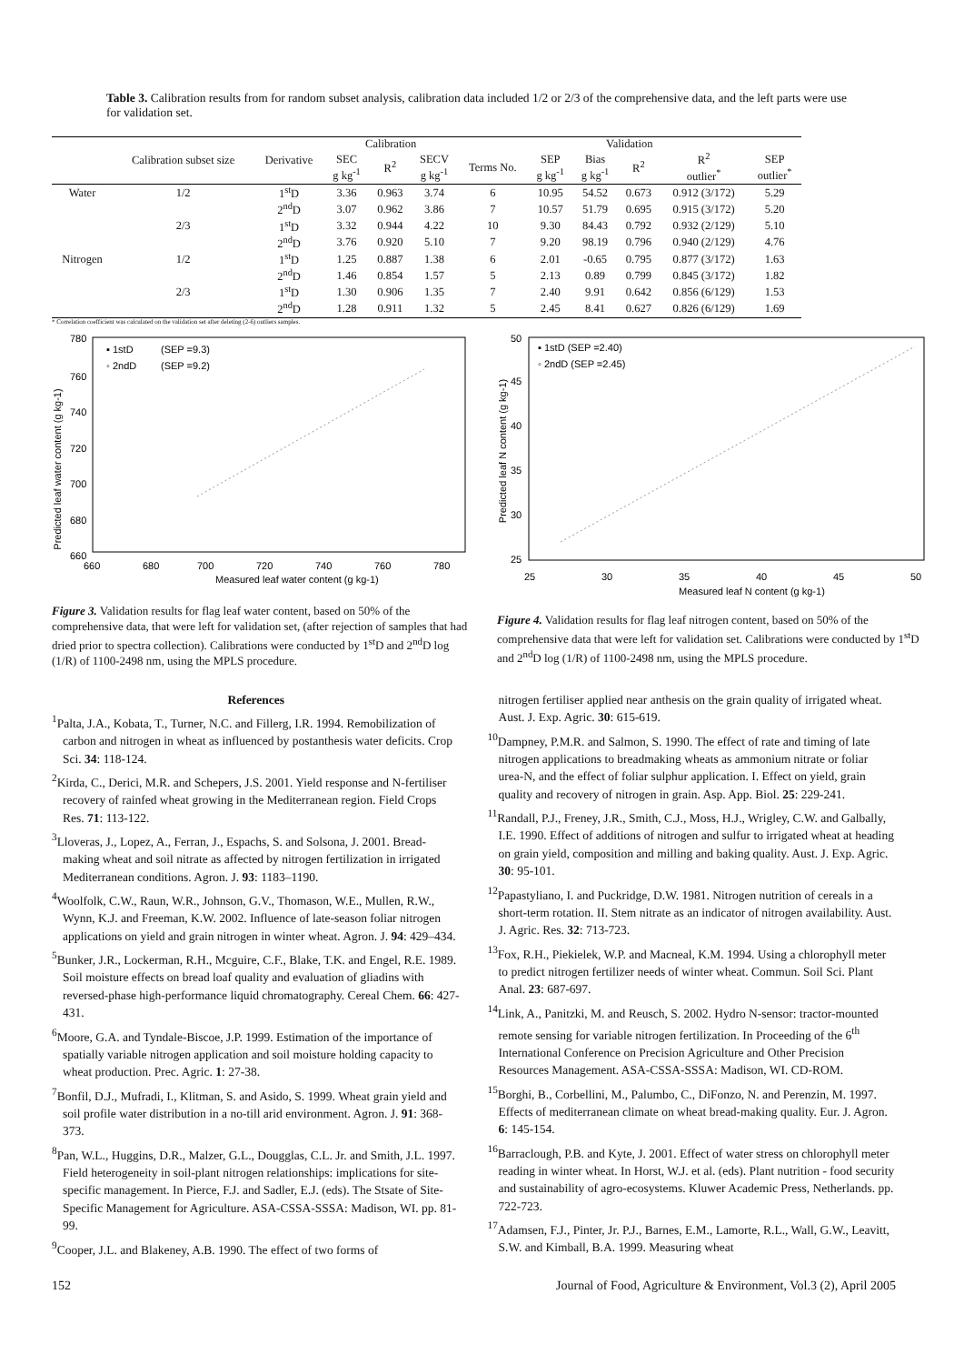Table 3. Calibration results from for random subset analysis, calibration data included 1/2 or 2/3 of the comprehensive data, and the left parts were use for validation set.
| | Calibration subset size | Derivative | Calibration | | | Validation | | | | | |
| --- | --- | --- | --- | --- | --- | --- | --- | --- | --- | --- | --- |
| | | | SEC g kg<sup>-1</sup> | R<sup>2</sup> | SECV g kg<sup>-1</sup> | Terms No. | SEP g kg<sup>-1</sup> | Bias g kg<sup>-1</sup> | R<sup>2</sup> | R<sup>2</sup> outlier<sup>*</sup> | SEP outlier<sup>*</sup> |
| Water | 1/2 | 1<sup>st</sup>D | 3.36 | 0.963 | 3.74 | 6 | 10.95 | 54.52 | 0.673 | 0.912 (3/172) | 5.29 |
| | | 2<sup>nd</sup>D | 3.07 | 0.962 | 3.86 | 7 | 10.57 | 51.79 | 0.695 | 0.915 (3/172) | 5.20 |
| | 2/3 | 1<sup>st</sup>D | 3.32 | 0.944 | 4.22 | 10 | 9.30 | 84.43 | 0.792 | 0.932 (2/129) | 5.10 |
| | | 2<sup>nd</sup>D | 3.76 | 0.920 | 5.10 | 7 | 9.20 | 98.19 | 0.796 | 0.940 (2/129) | 4.76 |
| Nitrogen | 1/2 | 1<sup>st</sup>D | 1.25 | 0.887 | 1.38 | 6 | 2.01 | -0.65 | 0.795 | 0.877 (3/172) | 1.63 |
| | | 2<sup>nd</sup>D | 1.46 | 0.854 | 1.57 | 5 | 2.13 | 0.89 | 0.799 | 0.845 (3/172) | 1.82 |
| | 2/3 | 1<sup>st</sup>D | 1.30 | 0.906 | 1.35 | 7 | 2.40 | 9.91 | 0.642 | 0.856 (6/129) | 1.53 |
| | | 2<sup>nd</sup>D | 1.28 | 0.911 | 1.32 | 5 | 2.45 | 8.41 | 0.627 | 0.826 (6/129) | 1.69 |
* Correlation coefficient was calculated on the validation set after deleting (2-6) outliers samples.
Predicted leaf water content (g kg-1)
780
760
740
720
700
680
660
660
680
700
720
740
760
780
Measured leaf water content (g kg-1)
▪ 1stD
(SEP =9.3)
◦ 2ndD
(SEP =9.2)
Figure 3. Validation results for flag leaf water content, based on 50% of the comprehensive data, that were left for validation set, (after rejection of samples that had dried prior to spectra collection). Calibrations were conducted by 1<sup>st</sup>D and 2<sup>nd</sup>D log (1/R) of 1100-2498 nm, using the MPLS procedure.
Predicted leaf N content (g kg-1)
50
45
40
35
30
25
25
30
35
40
45
50
Measured leaf N content (g kg-1)
▪ 1stD (SEP =2.40)
◦ 2ndD (SEP =2.45)
Figure 4. Validation results for flag leaf nitrogen content, based on 50% of the comprehensive data that were left for validation set. Calibrations were conducted by 1<sup>st</sup>D and 2<sup>nd</sup>D log (1/R) of 1100-2498 nm, using the MPLS procedure.
References
<sup>1</sup> Palta, J.A., Kobata, T., Turner, N.C. and Fillerg, I.R. 1994. Remobilization of carbon and nitrogen in wheat as influenced by postanthesis water deficits. Crop Sci. 34: 118-124.
<sup>2</sup> Kirda, C., Derici, M.R. and Schepers, J.S. 2001. Yield response and N-fertiliser recovery of rainfed wheat growing in the Mediterranean region. Field Crops Res. 71: 113-122.
<sup>3</sup> Lloveras, J., Lopez, A., Ferran, J., Espachs, S. and Solsona, J. 2001. Bread-making wheat and soil nitrate as affected by nitrogen fertilization in irrigated Mediterranean conditions. Agron. J. 93: 1183–1190.
<sup>4</sup> Woolfolk, C.W., Raun, W.R., Johnson, G.V., Thomason, W.E., Mullen, R.W., Wynn, K.J. and Freeman, K.W. 2002. Influence of late-season foliar nitrogen applications on yield and grain nitrogen in winter wheat. Agron. J. 94: 429–434.
<sup>5</sup> Bunker, J.R., Lockerman, R.H., Mcguire, C.F., Blake, T.K. and Engel, R.E. 1989. Soil moisture effects on bread loaf quality and evaluation of gliadins with reversed-phase high-performance liquid chromatography. Cereal Chem. 66: 427-431.
<sup>6</sup> Moore, G.A. and Tyndale-Biscoe, J.P. 1999. Estimation of the importance of spatially variable nitrogen application and soil moisture holding capacity to wheat production. Prec. Agric. 1: 27-38.
<sup>7</sup> Bonfil, D.J., Mufradi, I., Klitman, S. and Asido, S. 1999. Wheat grain yield and soil profile water distribution in a no-till arid environment. Agron. J. 91: 368-373.
<sup>8</sup> Pan, W.L., Huggins, D.R., Malzer, G.L., Dougglas, C.L. Jr. and Smith, J.L. 1997. Field heterogeneity in soil-plant nitrogen relationships: implications for site-specific management. In Pierce, F.J. and Sadler, E.J. (eds). The Stsate of Site-Specific Management for Agriculture. ASA-CSSA-SSSA: Madison, WI. pp. 81-99.
<sup>9</sup> Cooper, J.L. and Blakeney, A.B. 1990. The effect of two forms of
nitrogen fertiliser applied near anthesis on the grain quality of irrigated wheat. Aust. J. Exp. Agric. 30: 615-619.
<sup>10</sup> Dampney, P.M.R. and Salmon, S. 1990. The effect of rate and timing of late nitrogen applications to breadmaking wheats as ammonium nitrate or foliar urea-N, and the effect of foliar sulphur application. I. Effect on yield, grain quality and recovery of nitrogen in grain. Asp. App. Biol. 25: 229-241.
<sup>11</sup> Randall, P.J., Freney, J.R., Smith, C.J., Moss, H.J., Wrigley, C.W. and Galbally, I.E. 1990. Effect of additions of nitrogen and sulfur to irrigated wheat at heading on grain yield, composition and milling and baking quality. Aust. J. Exp. Agric. 30: 95-101.
<sup>12</sup> Papastyliano, I. and Puckridge, D.W. 1981. Nitrogen nutrition of cereals in a short-term rotation. II. Stem nitrate as an indicator of nitrogen availability. Aust. J. Agric. Res. 32: 713-723.
<sup>13</sup> Fox, R.H., Piekielek, W.P. and Macneal, K.M. 1994. Using a chlorophyll meter to predict nitrogen fertilizer needs of winter wheat. Commun. Soil Sci. Plant Anal. 23: 687-697.
<sup>14</sup> Link, A., Panitzki, M. and Reusch, S. 2002. Hydro N-sensor: tractor-mounted remote sensing for variable nitrogen fertilization. In Proceeding of the 6<sup>th</sup> International Conference on Precision Agriculture and Other Precision Resources Management. ASA-CSSA-SSSA: Madison, WI. CD-ROM.
<sup>15</sup> Borghi, B., Corbellini, M., Palumbo, C., DiFonzo, N. and Perenzin, M. 1997. Effects of mediterranean climate on wheat bread-making quality. Eur. J. Agron. 6: 145-154.
<sup>16</sup> Barraclough, P.B. and Kyte, J. 2001. Effect of water stress on chlorophyll meter reading in winter wheat. In Horst, W.J. et al. (eds). Plant nutrition - food security and sustainability of agro-ecosystems. Kluwer Academic Press, Netherlands. pp. 722-723.
<sup>17</sup> Adamsen, F.J., Pinter, Jr. P.J., Barnes, E.M., Lamorte, R.L., Wall, G.W., Leavitt, S.W. and Kimball, B.A. 1999. Measuring wheat
152 Journal of Food, Agriculture & Environment, Vol.3 (2), April 2005